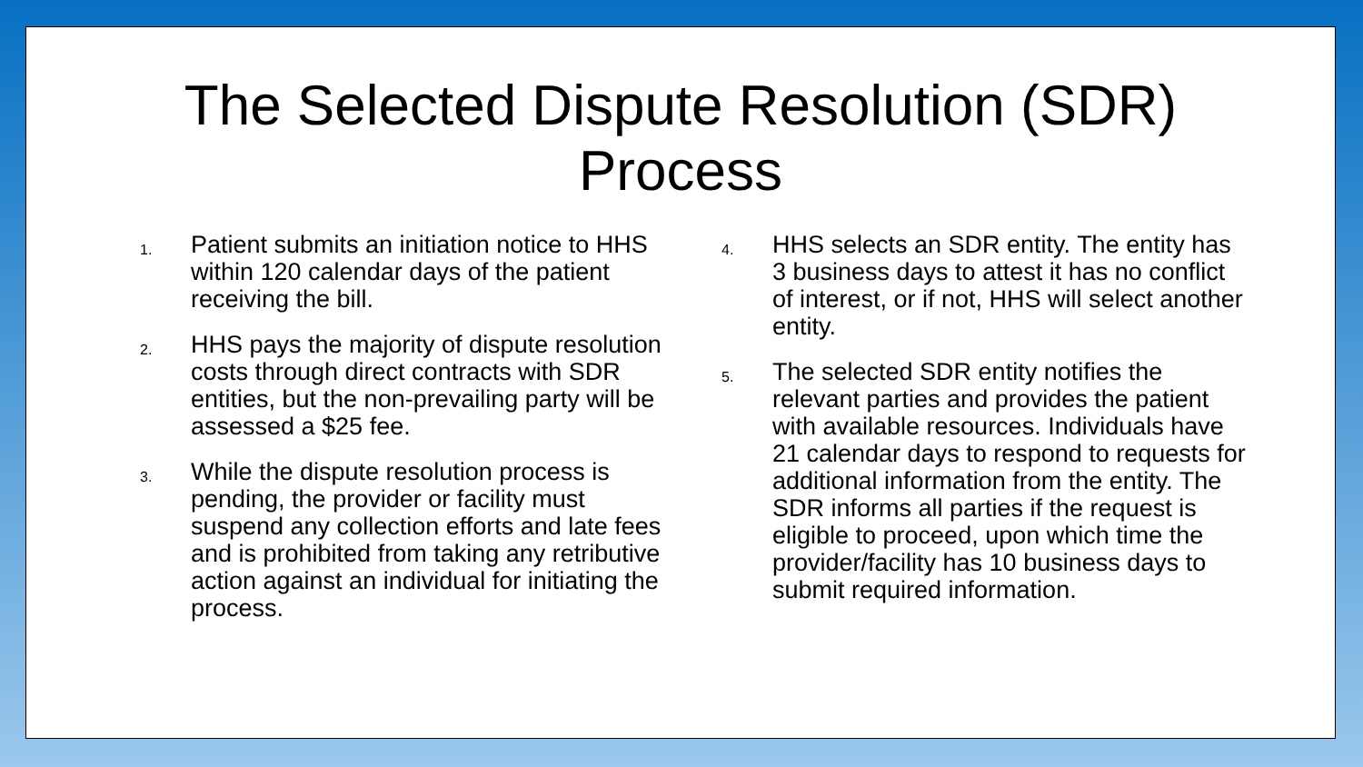The Selected Dispute Resolution (SDR)
Process
1.
Patient submits an initiation notice to HHS within 120 calendar days of the patient receiving the bill.
2.
HHS pays the majority of dispute resolution costs through direct contracts with SDR entities, but the non-prevailing party will be assessed a $25 fee.
3.
While the dispute resolution process is pending, the provider or facility must suspend any collection efforts and late fees and is prohibited from taking any retributive action against an individual for initiating the process.
4.
HHS selects an SDR entity. The entity has 3 business days to attest it has no conflict of interest, or if not, HHS will select another entity.
5.
The selected SDR entity notifies the relevant parties and provides the patient with available resources. Individuals have 21 calendar days to respond to requests for additional information from the entity. The SDR informs all parties if the request is eligible to proceed, upon which time the provider/facility has 10 business days to submit required information.